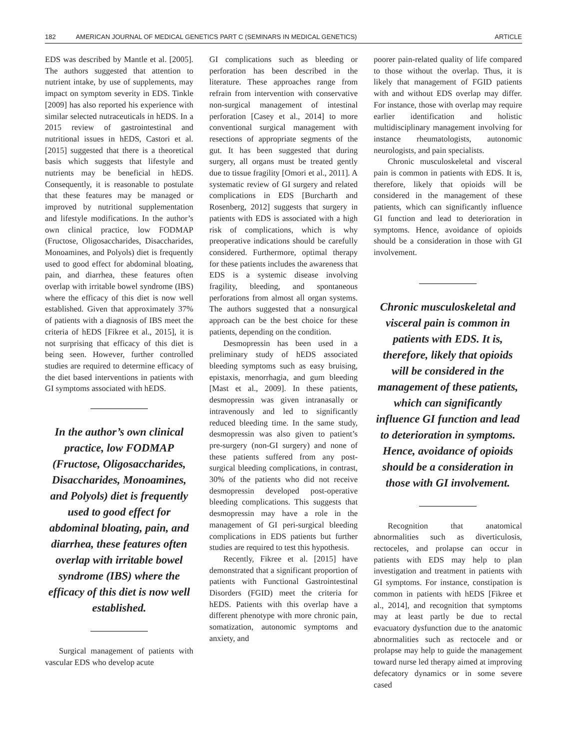182 AMERICAN JOURNAL OF MEDICAL GENETICS PART C (SEMINARS IN MEDICAL GENETICS) ARTICLE
EDS was described by Mantle et al. [2005]. The authors suggested that attention to nutrient intake, by use of supplements, may impact on symptom severity in EDS. Tinkle [2009] has also reported his experience with similar selected nutraceuticals in hEDS. In a 2015 review of gastrointestinal and nutritional issues in hEDS, Castori et al. [2015] suggested that there is a theoretical basis which suggests that lifestyle and nutrients may be beneficial in hEDS. Consequently, it is reasonable to postulate that these features may be managed or improved by nutritional supplementation and lifestyle modifications. In the author’s own clinical practice, low FODMAP (Fructose, Oligosaccharides, Disaccharides, Monoamines, and Polyols) diet is frequently used to good effect for abdominal bloating, pain, and diarrhea, these features often overlap with irritable bowel syndrome (IBS) where the efficacy of this diet is now well established. Given that approximately 37% of patients with a diagnosis of IBS meet the criteria of hEDS [Fikree et al., 2015], it is not surprising that efficacy of this diet is being seen. However, further controlled studies are required to determine efficacy of the diet based interventions in patients with GI symptoms associated with hEDS.
In the author’s own clinical practice, low FODMAP (Fructose, Oligosaccharides, Disaccharides, Monoamines, and Polyols) diet is frequently used to good effect for abdominal bloating, pain, and diarrhea, these features often overlap with irritable bowel syndrome (IBS) where the efficacy of this diet is now well established.
Surgical management of patients with vascular EDS who develop acute
GI complications such as bleeding or perforation has been described in the literature. These approaches range from refrain from intervention with conservative non-surgical management of intestinal perforation [Casey et al., 2014] to more conventional surgical management with resections of appropriate segments of the gut. It has been suggested that during surgery, all organs must be treated gently due to tissue fragility [Omori et al., 2011]. A systematic review of GI surgery and related complications in EDS [Burcharth and Rosenberg, 2012] suggests that surgery in patients with EDS is associated with a high risk of complications, which is why preoperative indications should be carefully considered. Furthermore, optimal therapy for these patients includes the awareness that EDS is a systemic disease involving fragility, bleeding, and spontaneous perforations from almost all organ systems. The authors suggested that a nonsurgical approach can be the best choice for these patients, depending on the condition.
Desmopressin has been used in a preliminary study of hEDS associated bleeding symptoms such as easy bruising, epistaxis, menorrhagia, and gum bleeding [Mast et al., 2009]. In these patients, desmopressin was given intranasally or intravenously and led to significantly reduced bleeding time. In the same study, desmopressin was also given to patient’s pre-surgery (non-GI surgery) and none of these patients suffered from any post-surgical bleeding complications, in contrast, 30% of the patients who did not receive desmopressin developed post-operative bleeding complications. This suggests that desmopressin may have a role in the management of GI peri-surgical bleeding complications in EDS patients but further studies are required to test this hypothesis.
Recently, Fikree et al. [2015] have demonstrated that a significant proportion of patients with Functional Gastrointestinal Disorders (FGID) meet the criteria for hEDS. Patients with this overlap have a different phenotype with more chronic pain, somatization, autonomic symptoms and anxiety, and
poorer pain-related quality of life compared to those without the overlap. Thus, it is likely that management of FGID patients with and without EDS overlap may differ. For instance, those with overlap may require earlier identification and holistic multidisciplinary management involving for instance rheumatologists, autonomic neurologists, and pain specialists.
Chronic musculoskeletal and visceral pain is common in patients with EDS. It is, therefore, likely that opioids will be considered in the management of these patients, which can significantly influence GI function and lead to deterioration in symptoms. Hence, avoidance of opioids should be a consideration in those with GI involvement.
Chronic musculoskeletal and visceral pain is common in patients with EDS. It is, therefore, likely that opioids will be considered in the management of these patients, which can significantly influence GI function and lead to deterioration in symptoms. Hence, avoidance of opioids should be a consideration in those with GI involvement.
Recognition that anatomical abnormalities such as diverticulosis, rectoceles, and prolapse can occur in patients with EDS may help to plan investigation and treatment in patients with GI symptoms. For instance, constipation is common in patients with hEDS [Fikree et al., 2014], and recognition that symptoms may at least partly be due to rectal evacuatory dysfunction due to the anatomic abnormalities such as rectocele and or prolapse may help to guide the management toward nurse led therapy aimed at improving defecatory dynamics or in some severe cased